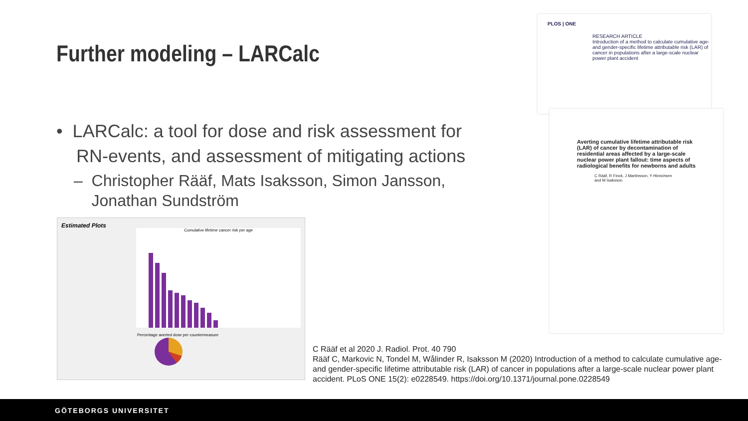Further modeling – LARCalc
• LARCalc: a tool for dose and risk assessment for
RN-events, and assessment of mitigating actions
– Christopher Rääf, Mats Isaksson, Simon Jansson,
Jonathan Sundström
Estimated Plots
Cumulative lifetime cancer risk per age
Percentage averted dose per countermeasure
PLOS | ONE
RESEARCH ARTICLE
Introduction of a method to calculate cumulative age- and gender-specific lifetime attributable risk (LAR) of cancer in populations after a large-scale nuclear power plant accident
Averting cumulative lifetime attributable risk (LAR) of cancer by decontamination of residential areas affected by a large-scale nuclear power plant fallout: time aspects of radiological benefits for newborns and adults
C Rääf, R Finck, J Martinsson, Y Hinrichsen and M Isaksson
C Rääf et al 2020 J. Radiol. Prot. 40 790
Rääf C, Markovic N, Tondel M, Wålinder R, Isaksson M (2020) Introduction of a method to calculate cumulative age- and gender-specific lifetime attributable risk (LAR) of cancer in populations after a large-scale nuclear power plant accident. PLoS ONE 15(2): e0228549. https://doi.org/10.1371/journal.pone.0228549
GÖTEBORGS UNIVERSITET